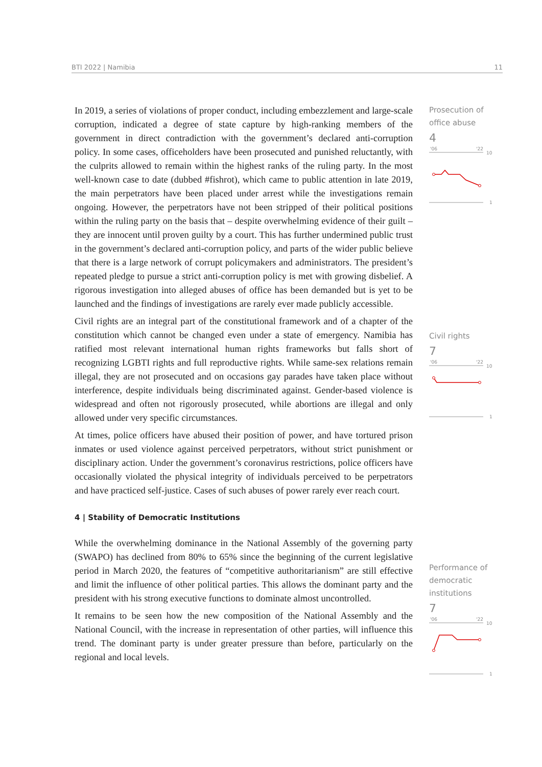BTI 2022 | Namibia 11
In 2019, a series of violations of proper conduct, including embezzlement and large-scale corruption, indicated a degree of state capture by high-ranking members of the government in direct contradiction with the government’s declared anti-corruption policy. In some cases, officeholders have been prosecuted and punished reluctantly, with the culprits allowed to remain within the highest ranks of the ruling party. In the most well-known case to date (dubbed #fishrot), which came to public attention in late 2019, the main perpetrators have been placed under arrest while the investigations remain ongoing. However, the perpetrators have not been stripped of their political positions within the ruling party on the basis that – despite overwhelming evidence of their guilt – they are innocent until proven guilty by a court. This has further undermined public trust in the government’s declared anti-corruption policy, and parts of the wider public believe that there is a large network of corrupt policymakers and administrators. The president’s repeated pledge to pursue a strict anti-corruption policy is met with growing disbelief. A rigorous investigation into alleged abuses of office has been demanded but is yet to be launched and the findings of investigations are rarely ever made publicly accessible.
Civil rights are an integral part of the constitutional framework and of a chapter of the constitution which cannot be changed even under a state of emergency. Namibia has ratified most relevant international human rights frameworks but falls short of recognizing LGBTI rights and full reproductive rights. While same-sex relations remain illegal, they are not prosecuted and on occasions gay parades have taken place without interference, despite individuals being discriminated against. Gender-based violence is widespread and often not rigorously prosecuted, while abortions are illegal and only allowed under very specific circumstances.
At times, police officers have abused their position of power, and have tortured prison inmates or used violence against perceived perpetrators, without strict punishment or disciplinary action. Under the government’s coronavirus restrictions, police officers have occasionally violated the physical integrity of individuals perceived to be perpetrators and have practiced self-justice. Cases of such abuses of power rarely ever reach court.
4 | Stability of Democratic Institutions
While the overwhelming dominance in the National Assembly of the governing party (SWAPO) has declined from 80% to 65% since the beginning of the current legislative period in March 2020, the features of “competitive authoritarianism” are still effective and limit the influence of other political parties. This allows the dominant party and the president with his strong executive functions to dominate almost uncontrolled.
It remains to be seen how the new composition of the National Assembly and the National Council, with the increase in representation of other parties, will influence this trend. The dominant party is under greater pressure than before, particularly on the regional and local levels.
Prosecution of
office abuse
4
'06
'22
10
1
Civil rights
7
'06
'22
10
1
Performance of
democratic
institutions
7
'06
'22
10
1